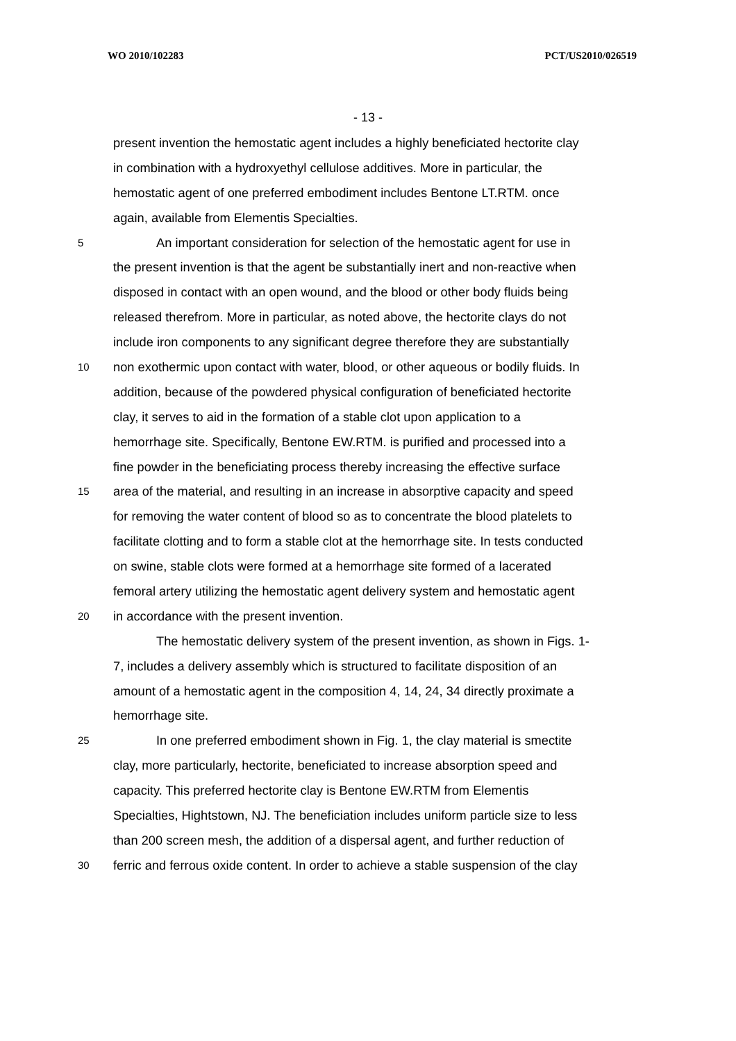WO 2010/102283 PCT/US2010/026519
- 13 -
present invention the hemostatic agent includes a highly beneficiated hectorite clay
in combination with a hydroxyethyl cellulose additives. More in particular, the
hemostatic agent of one preferred embodiment includes Bentone LT.RTM. once
again, available from Elementis Specialties.
5 An important consideration for selection of the hemostatic agent for use in
the present invention is that the agent be substantially inert and non-reactive when
disposed in contact with an open wound, and the blood or other body fluids being
released therefrom. More in particular, as noted above, the hectorite clays do not
include iron components to any significant degree therefore they are substantially
10 non exothermic upon contact with water, blood, or other aqueous or bodily fluids. In
addition, because of the powdered physical configuration of beneficiated hectorite
clay, it serves to aid in the formation of a stable clot upon application to a
hemorrhage site. Specifically, Bentone EW.RTM. is purified and processed into a
fine powder in the beneficiating process thereby increasing the effective surface
15 area of the material, and resulting in an increase in absorptive capacity and speed
for removing the water content of blood so as to concentrate the blood platelets to
facilitate clotting and to form a stable clot at the hemorrhage site. In tests conducted
on swine, stable clots were formed at a hemorrhage site formed of a lacerated
femoral artery utilizing the hemostatic agent delivery system and hemostatic agent
20 in accordance with the present invention.
The hemostatic delivery system of the present invention, as shown in Figs. 1-
7, includes a delivery assembly which is structured to facilitate disposition of an
amount of a hemostatic agent in the composition 4, 14, 24, 34 directly proximate a
hemorrhage site.
25 In one preferred embodiment shown in Fig. 1, the clay material is smectite
clay, more particularly, hectorite, beneficiated to increase absorption speed and
capacity. This preferred hectorite clay is Bentone EW.RTM from Elementis
Specialties, Hightstown, NJ. The beneficiation includes uniform particle size to less
than 200 screen mesh, the addition of a dispersal agent, and further reduction of
30 ferric and ferrous oxide content. In order to achieve a stable suspension of the clay